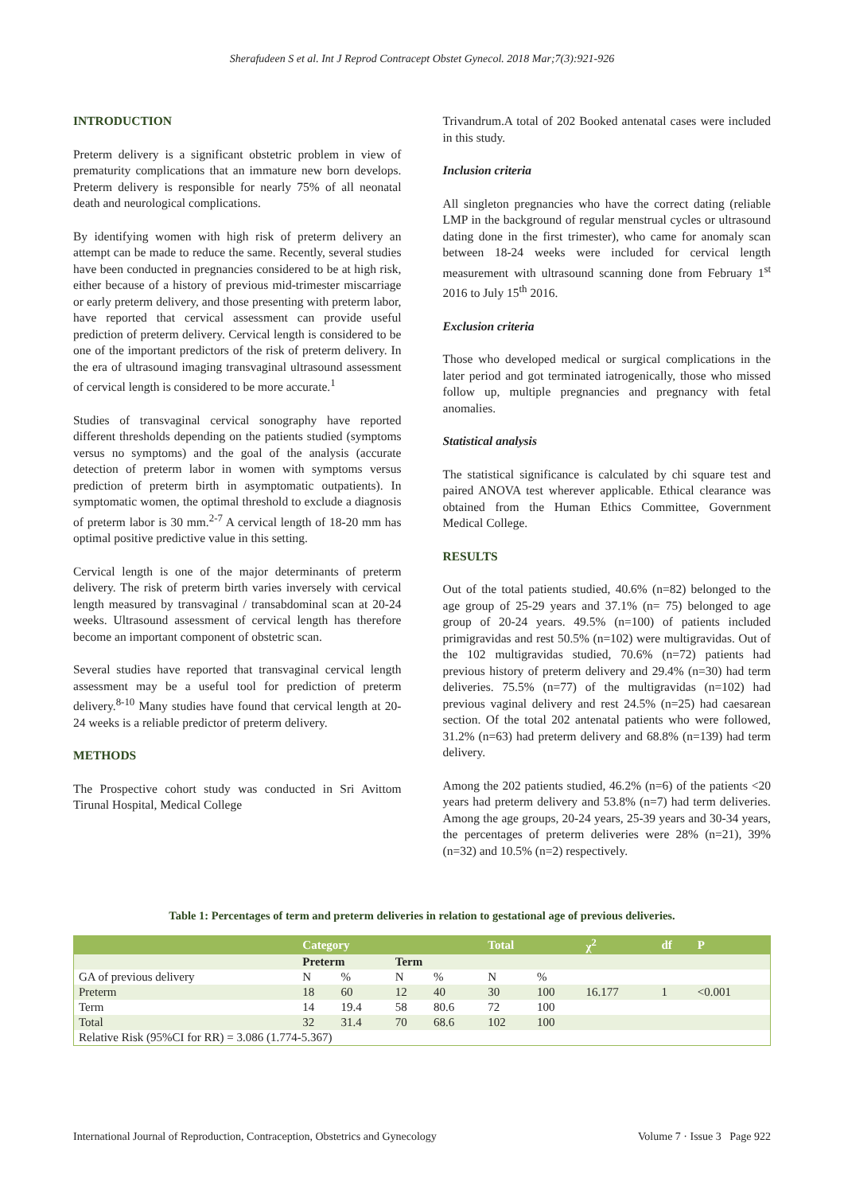Sherafudeen S et al. Int J Reprod Contracept Obstet Gynecol. 2018 Mar;7(3):921-926
INTRODUCTION
Preterm delivery is a significant obstetric problem in view of prematurity complications that an immature new born develops. Preterm delivery is responsible for nearly 75% of all neonatal death and neurological complications.
By identifying women with high risk of preterm delivery an attempt can be made to reduce the same. Recently, several studies have been conducted in pregnancies considered to be at high risk, either because of a history of previous mid-trimester miscarriage or early preterm delivery, and those presenting with preterm labor, have reported that cervical assessment can provide useful prediction of preterm delivery. Cervical length is considered to be one of the important predictors of the risk of preterm delivery. In the era of ultrasound imaging transvaginal ultrasound assessment of cervical length is considered to be more accurate.<sup>1</sup>
Studies of transvaginal cervical sonography have reported different thresholds depending on the patients studied (symptoms versus no symptoms) and the goal of the analysis (accurate detection of preterm labor in women with symptoms versus prediction of preterm birth in asymptomatic outpatients). In symptomatic women, the optimal threshold to exclude a diagnosis of preterm labor is 30 mm.<sup>2-7</sup> A cervical length of 18-20 mm has optimal positive predictive value in this setting.
Cervical length is one of the major determinants of preterm delivery. The risk of preterm birth varies inversely with cervical length measured by transvaginal / transabdominal scan at 20-24 weeks. Ultrasound assessment of cervical length has therefore become an important component of obstetric scan.
Several studies have reported that transvaginal cervical length assessment may be a useful tool for prediction of preterm delivery.<sup>8-10</sup> Many studies have found that cervical length at 20-24 weeks is a reliable predictor of preterm delivery.
METHODS
The Prospective cohort study was conducted in Sri Avittom Tirunal Hospital, Medical College
Trivandrum.A total of 202 Booked antenatal cases were included in this study.
Inclusion criteria
All singleton pregnancies who have the correct dating (reliable LMP in the background of regular menstrual cycles or ultrasound dating done in the first trimester), who came for anomaly scan between 18-24 weeks were included for cervical length measurement with ultrasound scanning done from February 1<sup>st</sup> 2016 to July 15<sup>th</sup> 2016.
Exclusion criteria
Those who developed medical or surgical complications in the later period and got terminated iatrogenically, those who missed follow up, multiple pregnancies and pregnancy with fetal anomalies.
Statistical analysis
The statistical significance is calculated by chi square test and paired ANOVA test wherever applicable. Ethical clearance was obtained from the Human Ethics Committee, Government Medical College.
RESULTS
Out of the total patients studied, 40.6% (n=82) belonged to the age group of 25-29 years and 37.1% (n= 75) belonged to age group of 20-24 years. 49.5% (n=100) of patients included primigravidas and rest 50.5% (n=102) were multigravidas. Out of the 102 multigravidas studied, 70.6% (n=72) patients had previous history of preterm delivery and 29.4% (n=30) had term deliveries. 75.5% (n=77) of the multigravidas (n=102) had previous vaginal delivery and rest 24.5% (n=25) had caesarean section. Of the total 202 antenatal patients who were followed, 31.2% (n=63) had preterm delivery and 68.8% (n=139) had term delivery.
Among the 202 patients studied, 46.2% (n=6) of the patients <20 years had preterm delivery and 53.8% (n=7) had term deliveries. Among the age groups, 20-24 years, 25-39 years and 30-34 years, the percentages of preterm deliveries were 28% (n=21), 39% (n=32) and 10.5% (n=2) respectively.
Table 1: Percentages of term and preterm deliveries in relation to gestational age of previous deliveries.
| | Category | | | | Total | | χ<sup>2</sup> | df | P |
| --- | --- | --- | --- | --- | --- | --- | --- | --- | --- |
| | Preterm | | Term | | | | | | |
| GA of previous delivery | N | % | N | % | N | % | | | |
| Preterm | 18 | 60 | 12 | 40 | 30 | 100 | 16.177 | 1 | <0.001 |
| Term | 14 | 19.4 | 58 | 80.6 | 72 | 100 | | | |
| Total | 32 | 31.4 | 70 | 68.6 | 102 | 100 | | | |
| Relative Risk (95%CI for RR) = 3.086 (1.774-5.367) | | | | | | | | | |
International Journal of Reproduction, Contraception, Obstetrics and Gynecology Volume 7 · Issue 3 Page 922